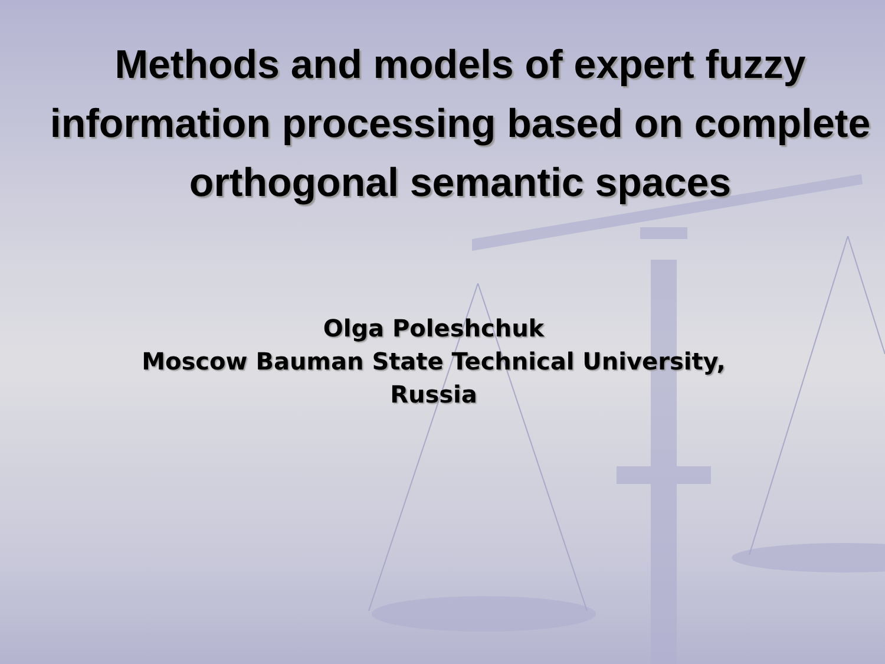Methods and models of expert fuzzy information processing based on complete orthogonal semantic spaces
Olga Poleshchuk
Moscow Bauman State Technical University,
Russia